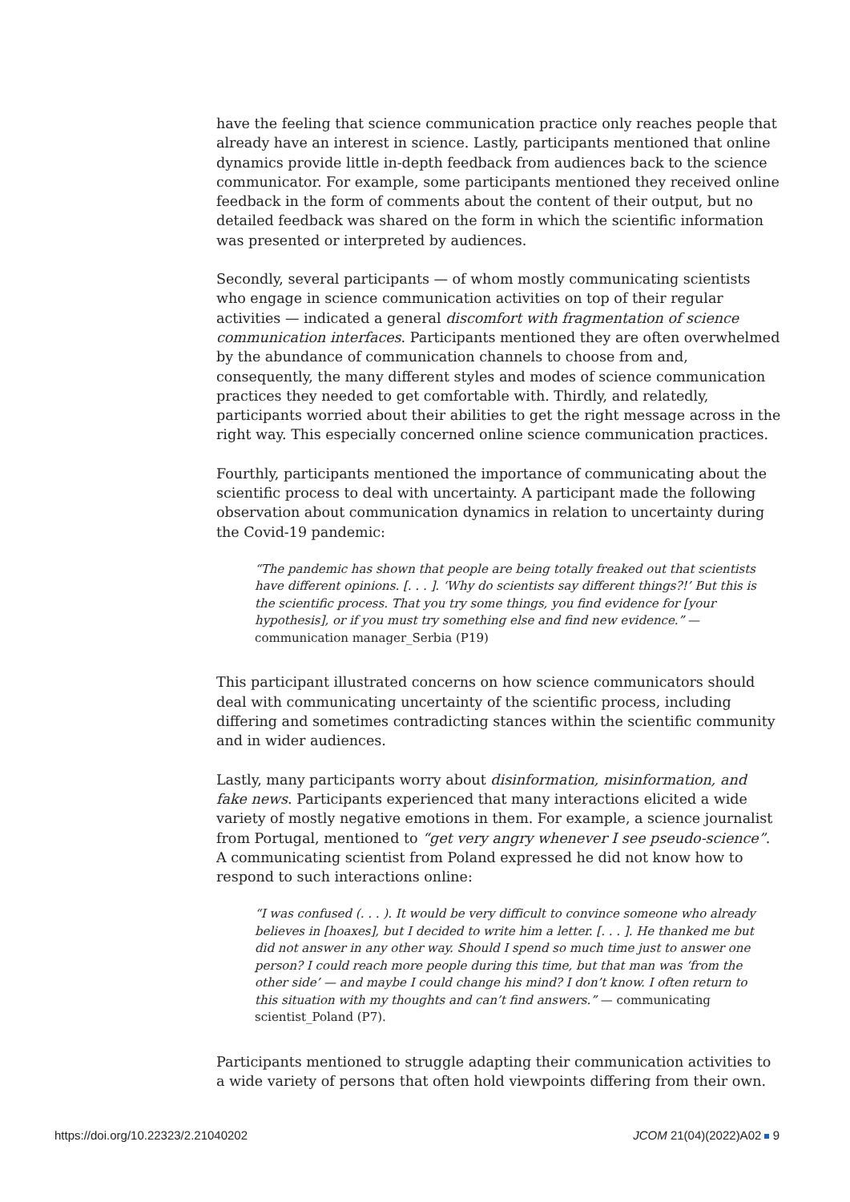have the feeling that science communication practice only reaches people that already have an interest in science. Lastly, participants mentioned that online dynamics provide little in-depth feedback from audiences back to the science communicator. For example, some participants mentioned they received online feedback in the form of comments about the content of their output, but no detailed feedback was shared on the form in which the scientific information was presented or interpreted by audiences.
Secondly, several participants — of whom mostly communicating scientists who engage in science communication activities on top of their regular activities — indicated a general discomfort with fragmentation of science communication interfaces. Participants mentioned they are often overwhelmed by the abundance of communication channels to choose from and, consequently, the many different styles and modes of science communication practices they needed to get comfortable with. Thirdly, and relatedly, participants worried about their abilities to get the right message across in the right way. This especially concerned online science communication practices.
Fourthly, participants mentioned the importance of communicating about the scientific process to deal with uncertainty. A participant made the following observation about communication dynamics in relation to uncertainty during the Covid-19 pandemic:
“The pandemic has shown that people are being totally freaked out that scientists have different opinions. [. . . ]. ‘Why do scientists say different things?!’ But this is the scientific process. That you try some things, you find evidence for [your hypothesis], or if you must try something else and find new evidence.” — communication manager_Serbia (P19)
This participant illustrated concerns on how science communicators should deal with communicating uncertainty of the scientific process, including differing and sometimes contradicting stances within the scientific community and in wider audiences.
Lastly, many participants worry about disinformation, misinformation, and fake news. Participants experienced that many interactions elicited a wide variety of mostly negative emotions in them. For example, a science journalist from Portugal, mentioned to “get very angry whenever I see pseudo-science”. A communicating scientist from Poland expressed he did not know how to respond to such interactions online:
“I was confused (. . . ). It would be very difficult to convince someone who already believes in [hoaxes], but I decided to write him a letter. [. . . ]. He thanked me but did not answer in any other way. Should I spend so much time just to answer one person? I could reach more people during this time, but that man was ‘from the other side’ — and maybe I could change his mind? I don’t know. I often return to this situation with my thoughts and can’t find answers.” — communicating scientist_Poland (P7).
Participants mentioned to struggle adapting their communication activities to a wide variety of persons that often hold viewpoints differing from their own.
https://doi.org/10.22323/2.21040202 JCOM 21(04)(2022)A02 9